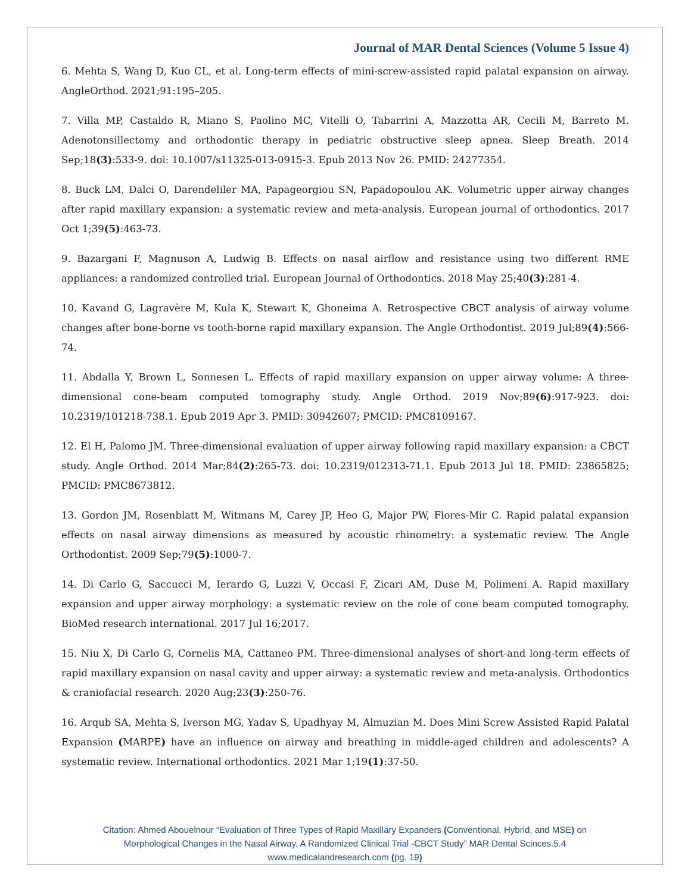Journal of MAR Dental Sciences (Volume 5 Issue 4)
6. Mehta S, Wang D, Kuo CL, et al. Long-term effects of mini-screw-assisted rapid palatal expansion on airway. AngleOrthod. 2021;91:195–205.
7. Villa MP, Castaldo R, Miano S, Paolino MC, Vitelli O, Tabarrini A, Mazzotta AR, Cecili M, Barreto M. Adenotonsillectomy and orthodontic therapy in pediatric obstructive sleep apnea. Sleep Breath. 2014 Sep;18(3):533-9. doi: 10.1007/s11325-013-0915-3. Epub 2013 Nov 26. PMID: 24277354.
8. Buck LM, Dalci O, Darendeliler MA, Papageorgiou SN, Papadopoulou AK. Volumetric upper airway changes after rapid maxillary expansion: a systematic review and meta-analysis. European journal of orthodontics. 2017 Oct 1;39(5):463-73.
9. Bazargani F, Magnuson A, Ludwig B. Effects on nasal airflow and resistance using two different RME appliances: a randomized controlled trial. European Journal of Orthodontics. 2018 May 25;40(3):281-4.
10. Kavand G, Lagravère M, Kula K, Stewart K, Ghoneima A. Retrospective CBCT analysis of airway volume changes after bone-borne vs tooth-borne rapid maxillary expansion. The Angle Orthodontist. 2019 Jul;89(4):566-74.
11. Abdalla Y, Brown L, Sonnesen L. Effects of rapid maxillary expansion on upper airway volume: A three-dimensional cone-beam computed tomography study. Angle Orthod. 2019 Nov;89(6):917-923. doi: 10.2319/101218-738.1. Epub 2019 Apr 3. PMID: 30942607; PMCID: PMC8109167.
12. El H, Palomo JM. Three-dimensional evaluation of upper airway following rapid maxillary expansion: a CBCT study. Angle Orthod. 2014 Mar;84(2):265-73. doi: 10.2319/012313-71.1. Epub 2013 Jul 18. PMID: 23865825; PMCID: PMC8673812.
13. Gordon JM, Rosenblatt M, Witmans M, Carey JP, Heo G, Major PW, Flores-Mir C. Rapid palatal expansion effects on nasal airway dimensions as measured by acoustic rhinometry: a systematic review. The Angle Orthodontist. 2009 Sep;79(5):1000-7.
14. Di Carlo G, Saccucci M, Ierardo G, Luzzi V, Occasi F, Zicari AM, Duse M, Polimeni A. Rapid maxillary expansion and upper airway morphology: a systematic review on the role of cone beam computed tomography. BioMed research international. 2017 Jul 16;2017.
15. Niu X, Di Carlo G, Cornelis MA, Cattaneo PM. Three-dimensional analyses of short-and long-term effects of rapid maxillary expansion on nasal cavity and upper airway: a systematic review and meta-analysis. Orthodontics & craniofacial research. 2020 Aug;23(3):250-76.
16. Arqub SA, Mehta S, Iverson MG, Yadav S, Upadhyay M, Almuzian M. Does Mini Screw Assisted Rapid Palatal Expansion (MARPE) have an influence on airway and breathing in middle-aged children and adolescents? A systematic review. International orthodontics. 2021 Mar 1;19(1):37-50.
Citation: Ahmed Abouelnour “Evaluation of Three Types of Rapid Maxillary Expanders (Conventional, Hybrid, and MSE) on
Morphological Changes in the Nasal Airway. A Randomized Clinical Trial -CBCT Study” MAR Dental Scinces.5.4
www.medicalandresearch.com (pg. 19)